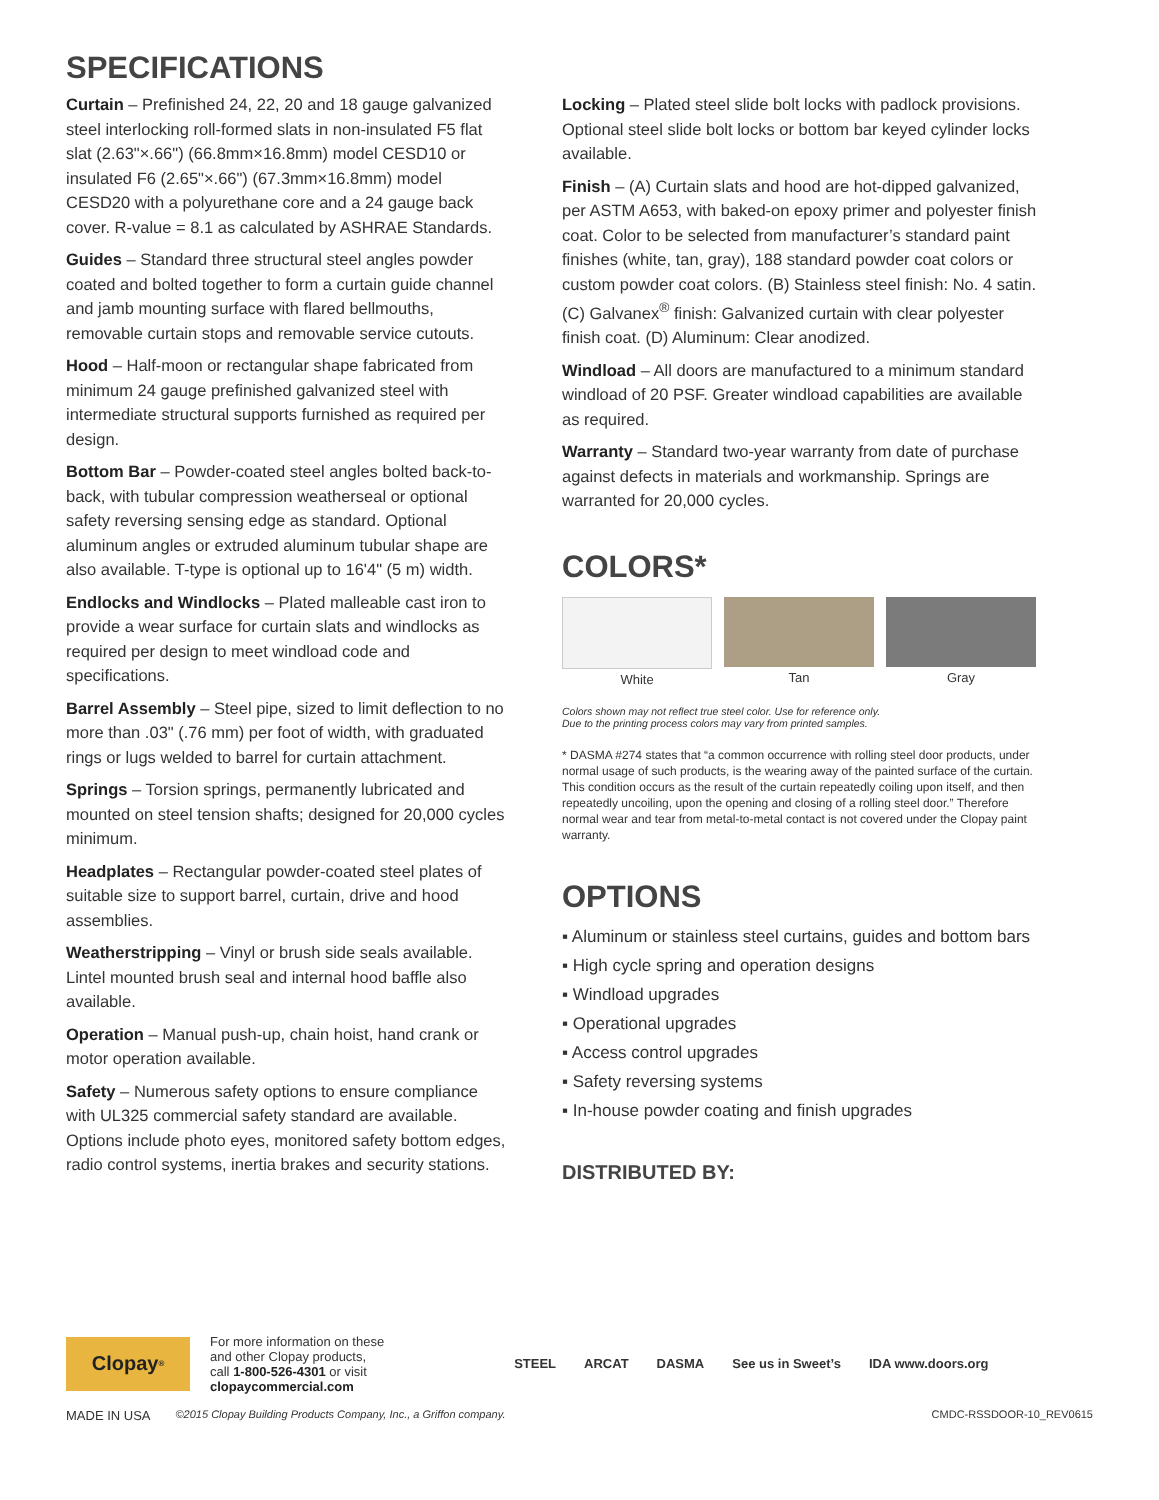SPECIFICATIONS
Curtain – Prefinished 24, 22, 20 and 18 gauge galvanized steel interlocking roll-formed slats in non-insulated F5 flat slat (2.63"×.66") (66.8mm×16.8mm) model CESD10 or insulated F6 (2.65"×.66") (67.3mm×16.8mm) model CESD20 with a polyurethane core and a 24 gauge back cover. R-value = 8.1 as calculated by ASHRAE Standards.
Guides – Standard three structural steel angles powder coated and bolted together to form a curtain guide channel and jamb mounting surface with flared bellmouths, removable curtain stops and removable service cutouts.
Hood – Half-moon or rectangular shape fabricated from minimum 24 gauge prefinished galvanized steel with intermediate structural supports furnished as required per design.
Bottom Bar – Powder-coated steel angles bolted back-to-back, with tubular compression weatherseal or optional safety reversing sensing edge as standard. Optional aluminum angles or extruded aluminum tubular shape are also available. T-type is optional up to 16'4" (5 m) width.
Endlocks and Windlocks – Plated malleable cast iron to provide a wear surface for curtain slats and windlocks as required per design to meet windload code and specifications.
Barrel Assembly – Steel pipe, sized to limit deflection to no more than .03" (.76 mm) per foot of width, with graduated rings or lugs welded to barrel for curtain attachment.
Springs – Torsion springs, permanently lubricated and mounted on steel tension shafts; designed for 20,000 cycles minimum.
Headplates – Rectangular powder-coated steel plates of suitable size to support barrel, curtain, drive and hood assemblies.
Weatherstripping – Vinyl or brush side seals available. Lintel mounted brush seal and internal hood baffle also available.
Operation – Manual push-up, chain hoist, hand crank or motor operation available.
Safety – Numerous safety options to ensure compliance with UL325 commercial safety standard are available. Options include photo eyes, monitored safety bottom edges, radio control systems, inertia brakes and security stations.
Locking – Plated steel slide bolt locks with padlock provisions. Optional steel slide bolt locks or bottom bar keyed cylinder locks available.
Finish – (A) Curtain slats and hood are hot-dipped galvanized, per ASTM A653, with baked-on epoxy primer and polyester finish coat. Color to be selected from manufacturer’s standard paint finishes (white, tan, gray), 188 standard powder coat colors or custom powder coat colors. (B) Stainless steel finish: No. 4 satin. (C) Galvanex<sup>®</sup> finish: Galvanized curtain with clear polyester finish coat. (D) Aluminum: Clear anodized.
Windload – All doors are manufactured to a minimum standard windload of 20 PSF. Greater windload capabilities are available as required.
Warranty – Standard two-year warranty from date of purchase against defects in materials and workmanship. Springs are warranted for 20,000 cycles.
COLORS*
White Tan Gray
Colors shown may not reflect true steel color. Use for reference only.
Due to the printing process colors may vary from printed samples.
* DASMA #274 states that “a common occurrence with rolling steel door products, under normal usage of such products, is the wearing away of the painted surface of the curtain. This condition occurs as the result of the curtain repeatedly coiling upon itself, and then repeatedly uncoiling, upon the opening and closing of a rolling steel door.” Therefore normal wear and tear from metal-to-metal contact is not covered under the Clopay paint warranty.
OPTIONS
▪ Aluminum or stainless steel curtains, guides and bottom bars
▪ High cycle spring and operation designs
▪ Windload upgrades
▪ Operational upgrades
▪ Access control upgrades
▪ Safety reversing systems
▪ In-house powder coating and finish upgrades
DISTRIBUTED BY:
Clopay<sup>®</sup>
For more information on these
and other Clopay products,
call 1-800-526-4301 or visit
clopaycommercial.com
STEEL ARCAT DASMA See us in Sweet’s IDA www.doors.org
MADE IN USA ©2015 Clopay Building Products Company, Inc., a Griffon company. CMDC-RSSDOOR-10_REV0615